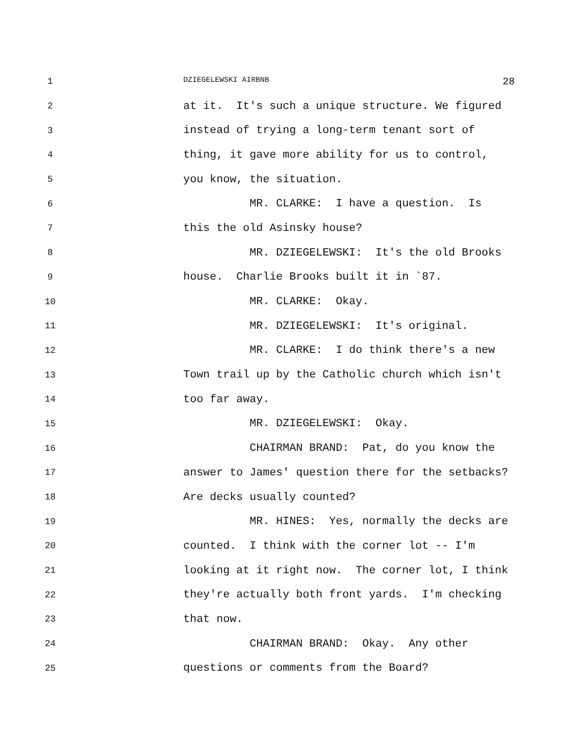1
DZIEGELEWSKI AIRBNB 28
2 at it. It's such a unique structure. We figured
3 instead of trying a long-term tenant sort of
4 thing, it gave more ability for us to control,
5 you know, the situation.
6 MR. CLARKE: I have a question. Is
7 this the old Asinsky house?
8 MR. DZIEGELEWSKI: It's the old Brooks
9 house. Charlie Brooks built it in `87.
10 MR. CLARKE: Okay.
11 MR. DZIEGELEWSKI: It's original.
12 MR. CLARKE: I do think there's a new
13 Town trail up by the Catholic church which isn't
14 too far away.
15 MR. DZIEGELEWSKI: Okay.
16 CHAIRMAN BRAND: Pat, do you know the
17 answer to James' question there for the setbacks?
18 Are decks usually counted?
19 MR. HINES: Yes, normally the decks are
20 counted. I think with the corner lot -- I'm
21 looking at it right now. The corner lot, I think
22 they're actually both front yards. I'm checking
23 that now.
24 CHAIRMAN BRAND: Okay. Any other
25 questions or comments from the Board?